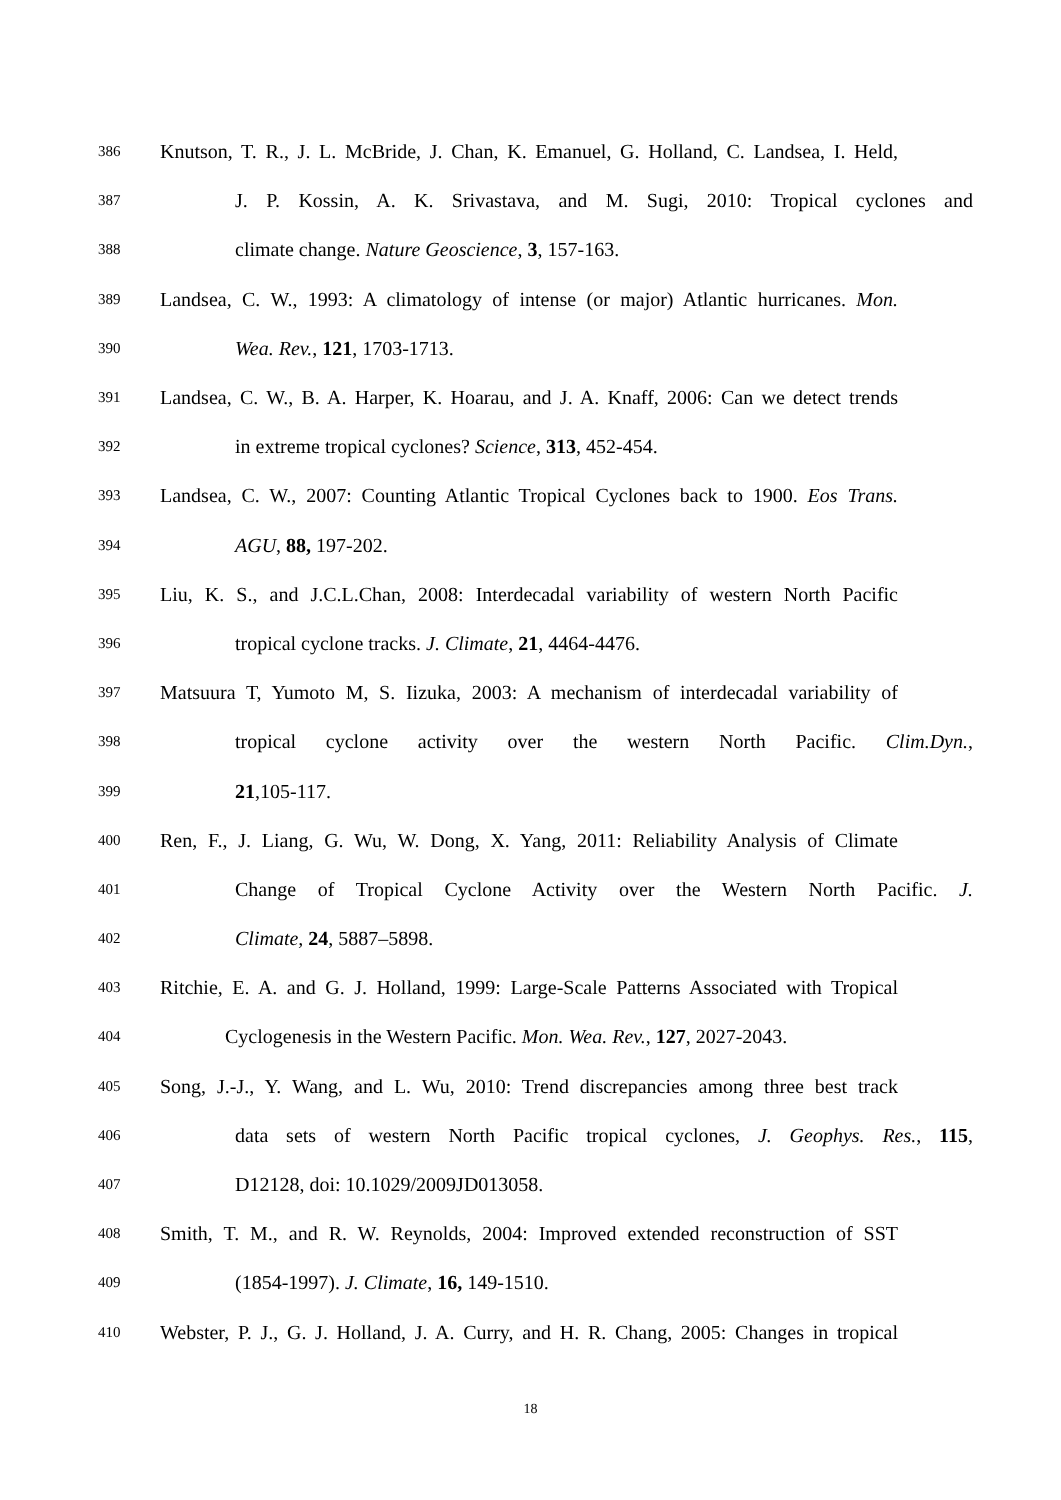386 Knutson, T. R., J. L. McBride, J. Chan, K. Emanuel, G. Holland, C. Landsea, I. Held,
387 J. P. Kossin, A. K. Srivastava, and M. Sugi, 2010: Tropical cyclones and
388 climate change. Nature Geoscience, 3, 157-163.
389 Landsea, C. W., 1993: A climatology of intense (or major) Atlantic hurricanes. Mon.
390 Wea. Rev., 121, 1703-1713.
391 Landsea, C. W., B. A. Harper, K. Hoarau, and J. A. Knaff, 2006: Can we detect trends
392 in extreme tropical cyclones? Science, 313, 452-454.
393 Landsea, C. W., 2007: Counting Atlantic Tropical Cyclones back to 1900. Eos Trans.
394 AGU, 88, 197-202.
395 Liu, K. S., and J.C.L.Chan, 2008: Interdecadal variability of western North Pacific
396 tropical cyclone tracks. J. Climate, 21, 4464-4476.
397 Matsuura T, Yumoto M, S. Iizuka, 2003: A mechanism of interdecadal variability of
398 tropical cyclone activity over the western North Pacific. Clim.Dyn.,
399 21,105-117.
400 Ren, F., J. Liang, G. Wu, W. Dong, X. Yang, 2011: Reliability Analysis of Climate
401 Change of Tropical Cyclone Activity over the Western North Pacific. J.
402 Climate, 24, 5887–5898.
403 Ritchie, E. A. and G. J. Holland, 1999: Large-Scale Patterns Associated with Tropical
404 Cyclogenesis in the Western Pacific. Mon. Wea. Rev., 127, 2027-2043.
405 Song, J.-J., Y. Wang, and L. Wu, 2010: Trend discrepancies among three best track
406 data sets of western North Pacific tropical cyclones, J. Geophys. Res., 115,
407 D12128, doi: 10.1029/2009JD013058.
408 Smith, T. M., and R. W. Reynolds, 2004: Improved extended reconstruction of SST
409 (1854-1997). J. Climate, 16, 149-1510.
410 Webster, P. J., G. J. Holland, J. A. Curry, and H. R. Chang, 2005: Changes in tropical
18